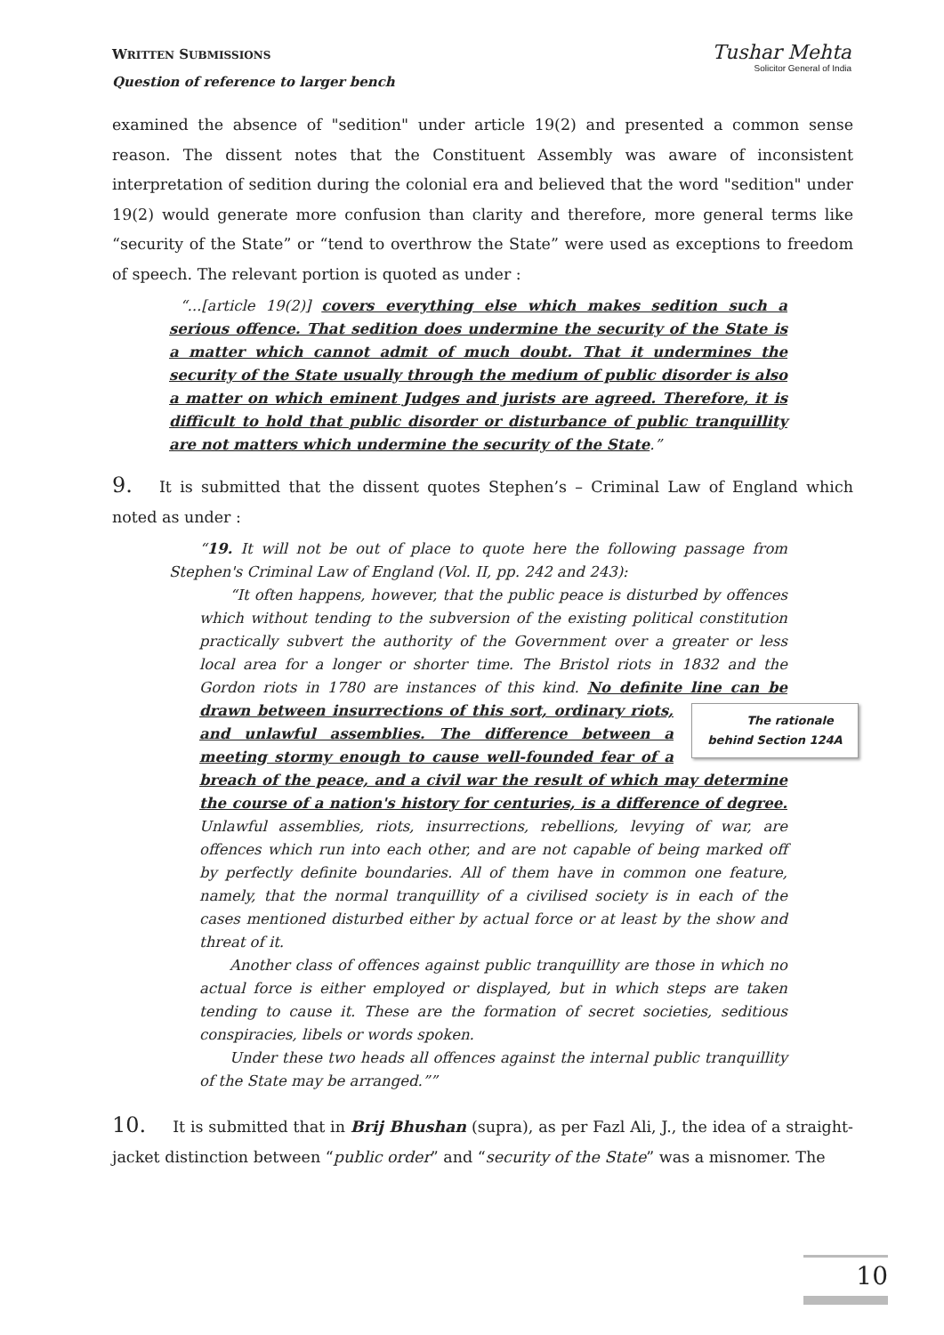WRITTEN SUBMISSIONS
Question of reference to larger bench
Tushar Mehta
Solicitor General of India
examined the absence of "sedition" under article 19(2) and presented a common sense reason. The dissent notes that the Constituent Assembly was aware of inconsistent interpretation of sedition during the colonial era and believed that the word "sedition" under 19(2) would generate more confusion than clarity and therefore, more general terms like “security of the State” or “tend to overthrow the State” were used as exceptions to freedom of speech. The relevant portion is quoted as under :
“...[article 19(2)] covers everything else which makes sedition such a serious offence. That sedition does undermine the security of the State is a matter which cannot admit of much doubt. That it undermines the security of the State usually through the medium of public disorder is also a matter on which eminent Judges and jurists are agreed. Therefore, it is difficult to hold that public disorder or disturbance of public tranquillity are not matters which undermine the security of the State.”
9. It is submitted that the dissent quotes Stephen’s – Criminal Law of England which noted as under :
“19. It will not be out of place to quote here the following passage from Stephen's Criminal Law of England (Vol. II, pp. 242 and 243):
“It often happens, however, that the public peace is disturbed by offences which without tending to the subversion of the existing political constitution practically subvert the authority of the Government over a greater or less local area for a longer or shorter time. The Bristol riots in 1832 and the Gordon riots in 1780 are instances of this kind. No definite line can be drawn between insurrections of this sort, ordinary riots, The rationale
behind Section 124A and unlawful assemblies. The difference between a meeting stormy enough to cause well-founded fear of a breach of the peace, and a civil war the result of which may determine the course of a nation's history for centuries, is a difference of degree. Unlawful assemblies, riots, insurrections, rebellions, levying of war, are offences which run into each other, and are not capable of being marked off by perfectly definite boundaries. All of them have in common one feature, namely, that the normal tranquillity of a civilised society is in each of the cases mentioned disturbed either by actual force or at least by the show and threat of it.
Another class of offences against public tranquillity are those in which no actual force is either employed or displayed, but in which steps are taken tending to cause it. These are the formation of secret societies, seditious conspiracies, libels or words spoken.
Under these two heads all offences against the internal public tranquillity of the State may be arranged.””
10. It is submitted that in Brij Bhushan (supra), as per Fazl Ali, J., the idea of a straight-jacket distinction between “public order” and “security of the State” was a misnomer. The
10